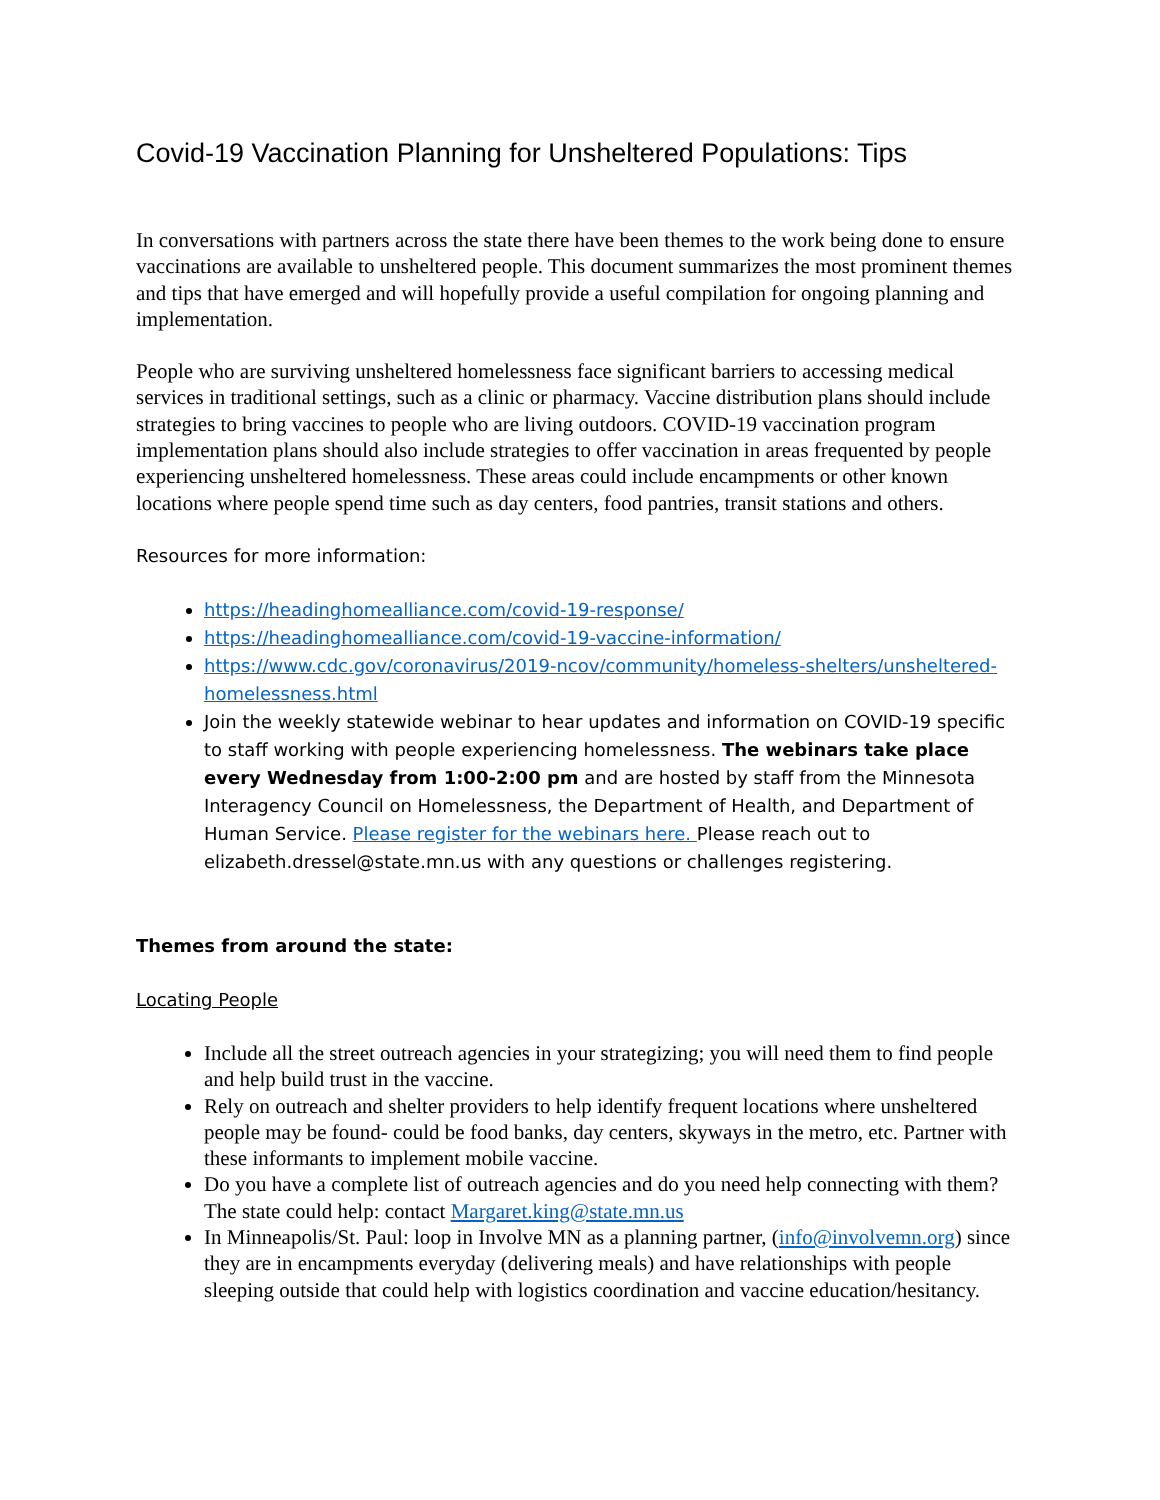Covid-19 Vaccination Planning for Unsheltered Populations: Tips
In conversations with partners across the state there have been themes to the work being done to ensure vaccinations are available to unsheltered people. This document summarizes the most prominent themes and tips that have emerged and will hopefully provide a useful compilation for ongoing planning and implementation.
People who are surviving unsheltered homelessness face significant barriers to accessing medical services in traditional settings, such as a clinic or pharmacy. Vaccine distribution plans should include strategies to bring vaccines to people who are living outdoors. COVID-19 vaccination program implementation plans should also include strategies to offer vaccination in areas frequented by people experiencing unsheltered homelessness. These areas could include encampments or other known locations where people spend time such as day centers, food pantries, transit stations and others.
Resources for more information:
https://headinghomealliance.com/covid-19-response/
https://headinghomealliance.com/covid-19-vaccine-information/
https://www.cdc.gov/coronavirus/2019-ncov/community/homeless-shelters/unsheltered-homelessness.html
Join the weekly statewide webinar to hear updates and information on COVID-19 specific to staff working with people experiencing homelessness. The webinars take place every Wednesday from 1:00-2:00 pm and are hosted by staff from the Minnesota Interagency Council on Homelessness, the Department of Health, and Department of Human Service. Please register for the webinars here. Please reach out to elizabeth.dressel@state.mn.us with any questions or challenges registering.
Themes from around the state:
Locating People
Include all the street outreach agencies in your strategizing; you will need them to find people and help build trust in the vaccine.
Rely on outreach and shelter providers to help identify frequent locations where unsheltered people may be found- could be food banks, day centers, skyways in the metro, etc. Partner with these informants to implement mobile vaccine.
Do you have a complete list of outreach agencies and do you need help connecting with them? The state could help: contact Margaret.king@state.mn.us
In Minneapolis/St. Paul: loop in Involve MN as a planning partner, (info@involvemn.org) since they are in encampments everyday (delivering meals) and have relationships with people sleeping outside that could help with logistics coordination and vaccine education/hesitancy.